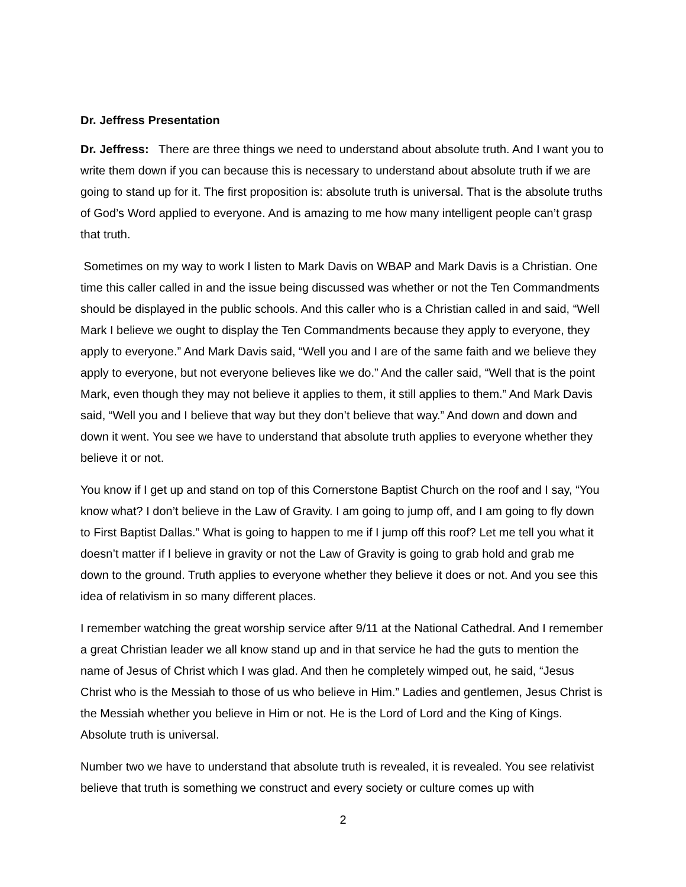Dr. Jeffress Presentation
Dr. Jeffress: There are three things we need to understand about absolute truth. And I want you to write them down if you can because this is necessary to understand about absolute truth if we are going to stand up for it. The first proposition is: absolute truth is universal. That is the absolute truths of God’s Word applied to everyone. And is amazing to me how many intelligent people can’t grasp that truth.
Sometimes on my way to work I listen to Mark Davis on WBAP and Mark Davis is a Christian. One time this caller called in and the issue being discussed was whether or not the Ten Commandments should be displayed in the public schools. And this caller who is a Christian called in and said, “Well Mark I believe we ought to display the Ten Commandments because they apply to everyone, they apply to everyone.” And Mark Davis said, “Well you and I are of the same faith and we believe they apply to everyone, but not everyone believes like we do.” And the caller said, “Well that is the point Mark, even though they may not believe it applies to them, it still applies to them.” And Mark Davis said, “Well you and I believe that way but they don’t believe that way.” And down and down and down it went. You see we have to understand that absolute truth applies to everyone whether they believe it or not.
You know if I get up and stand on top of this Cornerstone Baptist Church on the roof and I say, “You know what? I don’t believe in the Law of Gravity. I am going to jump off, and I am going to fly down to First Baptist Dallas.” What is going to happen to me if I jump off this roof? Let me tell you what it doesn’t matter if I believe in gravity or not the Law of Gravity is going to grab hold and grab me down to the ground. Truth applies to everyone whether they believe it does or not. And you see this idea of relativism in so many different places.
I remember watching the great worship service after 9/11 at the National Cathedral. And I remember a great Christian leader we all know stand up and in that service he had the guts to mention the name of Jesus of Christ which I was glad. And then he completely wimped out, he said, “Jesus Christ who is the Messiah to those of us who believe in Him.” Ladies and gentlemen, Jesus Christ is the Messiah whether you believe in Him or not. He is the Lord of Lord and the King of Kings. Absolute truth is universal.
Number two we have to understand that absolute truth is revealed, it is revealed. You see relativist believe that truth is something we construct and every society or culture comes up with
2